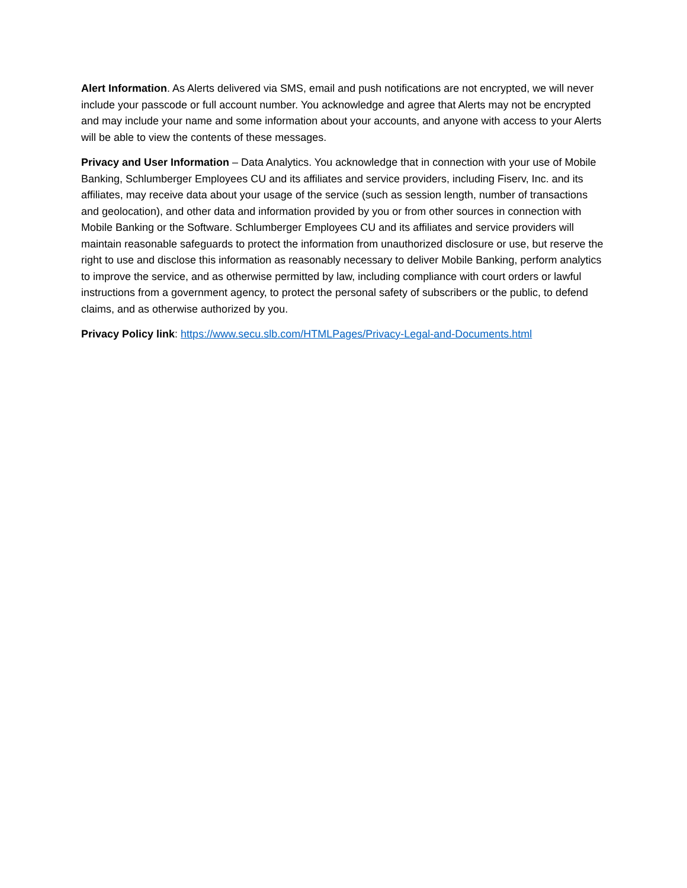Alert Information. As Alerts delivered via SMS, email and push notifications are not encrypted, we will never include your passcode or full account number. You acknowledge and agree that Alerts may not be encrypted and may include your name and some information about your accounts, and anyone with access to your Alerts will be able to view the contents of these messages.
Privacy and User Information – Data Analytics. You acknowledge that in connection with your use of Mobile Banking, Schlumberger Employees CU and its affiliates and service providers, including Fiserv, Inc. and its affiliates, may receive data about your usage of the service (such as session length, number of transactions and geolocation), and other data and information provided by you or from other sources in connection with Mobile Banking or the Software. Schlumberger Employees CU and its affiliates and service providers will maintain reasonable safeguards to protect the information from unauthorized disclosure or use, but reserve the right to use and disclose this information as reasonably necessary to deliver Mobile Banking, perform analytics to improve the service, and as otherwise permitted by law, including compliance with court orders or lawful instructions from a government agency, to protect the personal safety of subscribers or the public, to defend claims, and as otherwise authorized by you.
Privacy Policy link: https://www.secu.slb.com/HTMLPages/Privacy-Legal-and-Documents.html